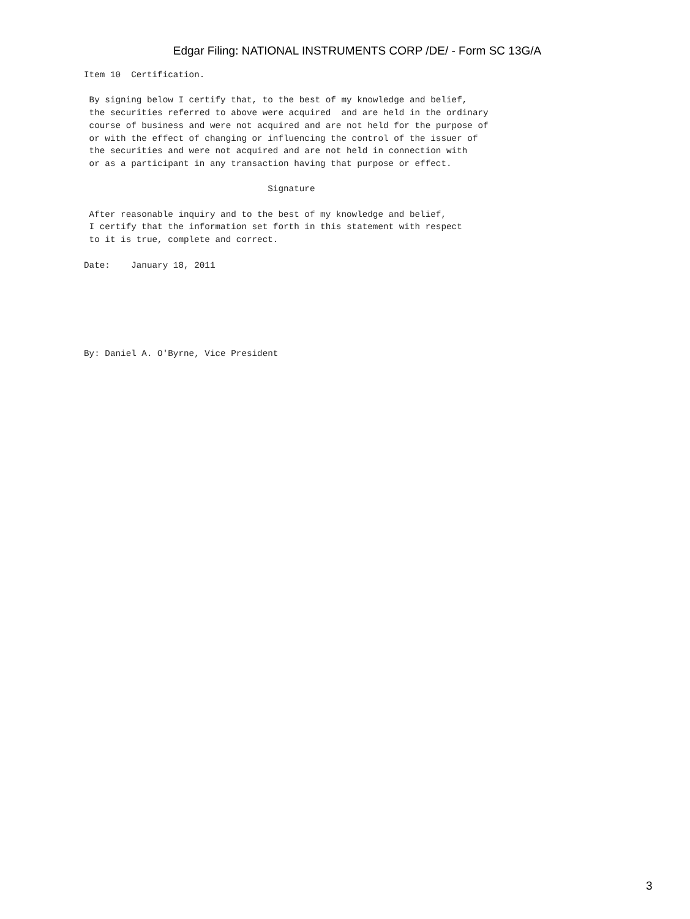Edgar Filing: NATIONAL INSTRUMENTS CORP /DE/ - Form SC 13G/A
Item 10  Certification.

 By signing below I certify that, to the best of my knowledge and belief,
 the securities referred to above were acquired  and are held in the ordinary
 course of business and were not acquired and are not held for the purpose of
 or with the effect of changing or influencing the control of the issuer of
 the securities and were not acquired and are not held in connection with
 or as a participant in any transaction having that purpose or effect.

                                   Signature

 After reasonable inquiry and to the best of my knowledge and belief,
 I certify that the information set forth in this statement with respect
 to it is true, complete and correct.

Date:    January 18, 2011






By: Daniel A. O'Byrne, Vice President
3